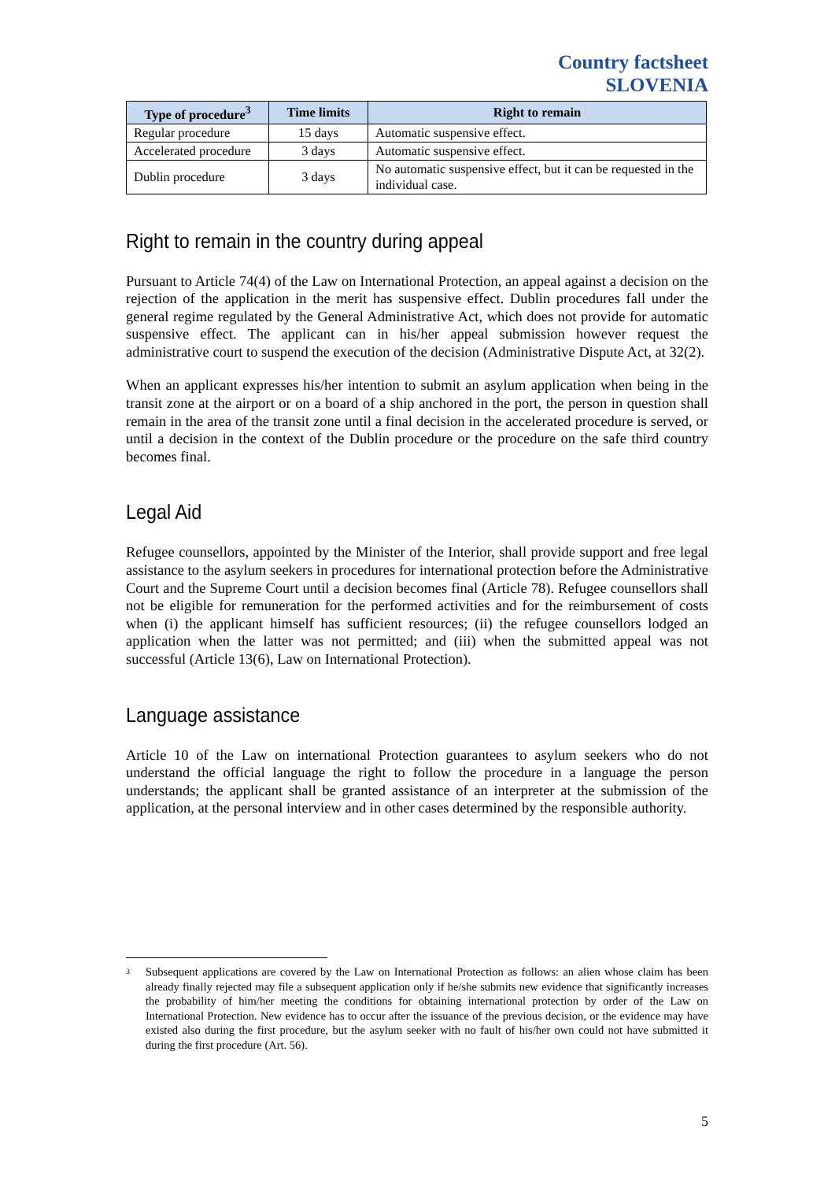Country factsheet
SLOVENIA
| Type of procedure<sup>3</sup> | Time limits | Right to remain |
| --- | --- | --- |
| Regular procedure | 15 days | Automatic suspensive effect. |
| Accelerated procedure | 3 days | Automatic suspensive effect. |
| Dublin procedure | 3 days | No automatic suspensive effect, but it can be requested in the individual case. |
Right to remain in the country during appeal
Pursuant to Article 74(4) of the Law on International Protection, an appeal against a decision on the rejection of the application in the merit has suspensive effect. Dublin procedures fall under the general regime regulated by the General Administrative Act, which does not provide for automatic suspensive effect. The applicant can in his/her appeal submission however request the administrative court to suspend the execution of the decision (Administrative Dispute Act, at 32(2).
When an applicant expresses his/her intention to submit an asylum application when being in the transit zone at the airport or on a board of a ship anchored in the port, the person in question shall remain in the area of the transit zone until a final decision in the accelerated procedure is served, or until a decision in the context of the Dublin procedure or the procedure on the safe third country becomes final.
Legal Aid
Refugee counsellors, appointed by the Minister of the Interior, shall provide support and free legal assistance to the asylum seekers in procedures for international protection before the Administrative Court and the Supreme Court until a decision becomes final (Article 78). Refugee counsellors shall not be eligible for remuneration for the performed activities and for the reimbursement of costs when (i) the applicant himself has sufficient resources; (ii) the refugee counsellors lodged an application when the latter was not permitted; and (iii) when the submitted appeal was not successful (Article 13(6), Law on International Protection).
Language assistance
Article 10 of the Law on international Protection guarantees to asylum seekers who do not understand the official language the right to follow the procedure in a language the person understands; the applicant shall be granted assistance of an interpreter at the submission of the application, at the personal interview and in other cases determined by the responsible authority.
<sup>3</sup> Subsequent applications are covered by the Law on International Protection as follows: an alien whose claim has been already finally rejected may file a subsequent application only if he/she submits new evidence that significantly increases the probability of him/her meeting the conditions for obtaining international protection by order of the Law on International Protection. New evidence has to occur after the issuance of the previous decision, or the evidence may have existed also during the first procedure, but the asylum seeker with no fault of his/her own could not have submitted it during the first procedure (Art. 56).
5